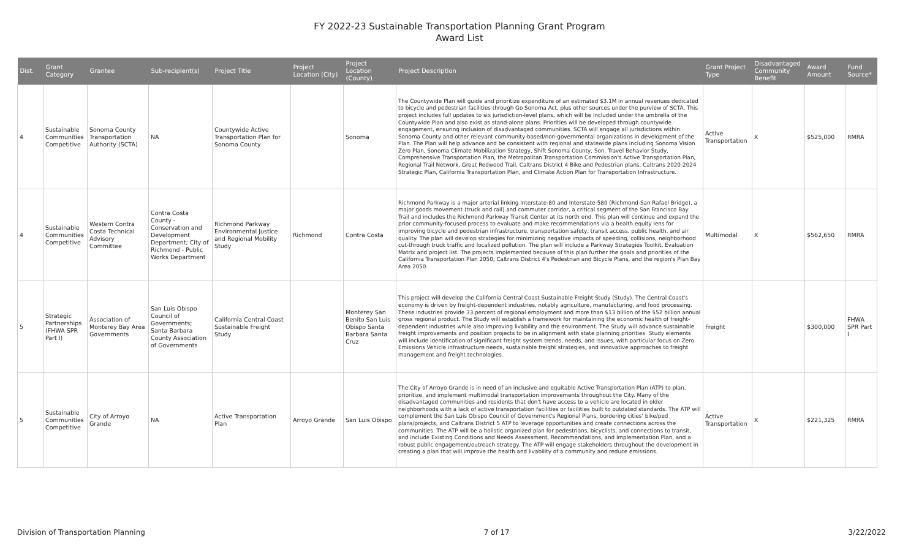FY 2022-23 Sustainable Transportation Planning Grant Program
Award List
| Dist. | Grant Category | Grantee | Sub-recipient(s) | Project Title | Project Location (City) | Project Location (County) | Project Description | Grant Project Type | Disadvantaged Community Benefit | Award Amount | Fund Source* |
| --- | --- | --- | --- | --- | --- | --- | --- | --- | --- | --- | --- |
| 4 | Sustainable Communities Competitive | Sonoma County Transportation Authority (SCTA) | NA | Countywide Active Transportation Plan for Sonoma County | | Sonoma | The Countywide Plan will guide and prioritize expenditure of an estimated $3.1M in annual revenues dedicated to bicycle and pedestrian facilities through Go Sonoma Act, plus other sources under the purview of SCTA. This project includes full updates to six jurisdiction-level plans, which will be included under the umbrella of the Countywide Plan and also exist as stand-alone plans. Priorities will be developed through countywide engagement, ensuring inclusion of disadvantaged communities. SCTA will engage all jurisdictions within Sonoma County and other relevant community-based/non-governmental organizations in development of the Plan. The Plan will help advance and be consistent with regional and statewide plans including Sonoma Vision Zero Plan, Sonoma Climate Mobilization Strategy, Shift Sonoma County, Son. Travel Behavior Study, Comprehensive Transportation Plan, the Metropolitan Transportation Commission's Active Transportation Plan, Regional Trail Network, Great Redwood Trail, Caltrans District 4 Bike and Pedestrian plans, Caltrans 2020-2024 Strategic Plan, California Transportation Plan, and Climate Action Plan for Transportation Infrastructure. | Active Transportation | X | $525,000 | RMRA |
| 4 | Sustainable Communities Competitive | Western Contra Costa Technical Advisory Committee | Contra Costa County - Conservation and Development Department; City of Richmond - Public Works Department | Richmond Parkway Environmental Justice and Regional Mobility Study | Richmond | Contra Costa | Richmond Parkway is a major arterial linking Interstate-80 and Interstate-580 (Richmond-San Rafael Bridge), a major goods movement (truck and rail) and commuter corridor, a critical segment of the San Francisco Bay Trail and includes the Richmond Parkway Transit Center at its north end. This plan will continue and expand the prior community-focused process to evaluate and make recommendations via a health equity lens for improving bicycle and pedestrian infrastructure, transportation safety, transit access, public health, and air quality. The plan will develop strategies for minimizing negative impacts of speeding, collisions, neighborhood cut-through truck traffic and localized pollution. The plan will include a Parkway Strategies Toolkit, Evaluation Matrix and project list. The projects implemented because of this plan further the goals and priorities of the California Transportation Plan 2050, Caltrans District 4's Pedestrian and Bicycle Plans, and the region's Plan Bay Area 2050. | Multimodal | X | $562,650 | RMRA |
| 5 | Strategic Partnerships (FHWA SPR Part I) | Association of Monterey Bay Area Governments | San Luis Obispo Council of Governments; Santa Barbara County Association of Governments | California Central Coast Sustainable Freight Study | | Monterey San Benito San Luis Obispo Santa Barbara Santa Cruz | This project will develop the California Central Coast Sustainable Freight Study (Study). The Central Coast's economy is driven by freight-dependent industries, notably agriculture, manufacturing, and food processing. These industries provide 33 percent of regional employment and more than $13 billion of the $52 billion annual gross regional product. The Study will establish a framework for maintaining the economic health of freight-dependent industries while also improving livability and the environment. The Study will advance sustainable freight improvements and position projects to be in alignment with state planning priorities. Study elements will include identification of significant freight system trends, needs, and issues, with particular focus on Zero Emissions Vehicle infrastructure needs, sustainable freight strategies, and innovative approaches to freight management and freight technologies. | Freight | | $300,000 | FHWA SPR Part I |
| 5 | Sustainable Communities Competitive | City of Arroyo Grande | NA | Active Transportation Plan | Arroyo Grande | San Luis Obispo | The City of Arroyo Grande is in need of an inclusive and equitable Active Transportation Plan (ATP) to plan, prioritize, and implement multimodal transportation improvements throughout the City. Many of the disadvantaged communities and residents that don't have access to a vehicle are located in older neighborhoods with a lack of active transportation facilities or facilities built to outdated standards. The ATP will complement the San Luis Obispo Council of Government's Regional Plans, bordering cities' bike/ped plans/projects, and Caltrans District 5 ATP to leverage opportunities and create connections across the communities. The ATP will be a holistic organized plan for pedestrians, bicyclists, and connections to transit, and include Existing Conditions and Needs Assessment, Recommendations, and Implementation Plan, and a robust public engagement/outreach strategy. The ATP will engage stakeholders throughout the development in creating a plan that will improve the health and livability of a community and reduce emissions. | Active Transportation | X | $221,325 | RMRA |
Division of Transportation Planning 7 of 17 3/22/2022